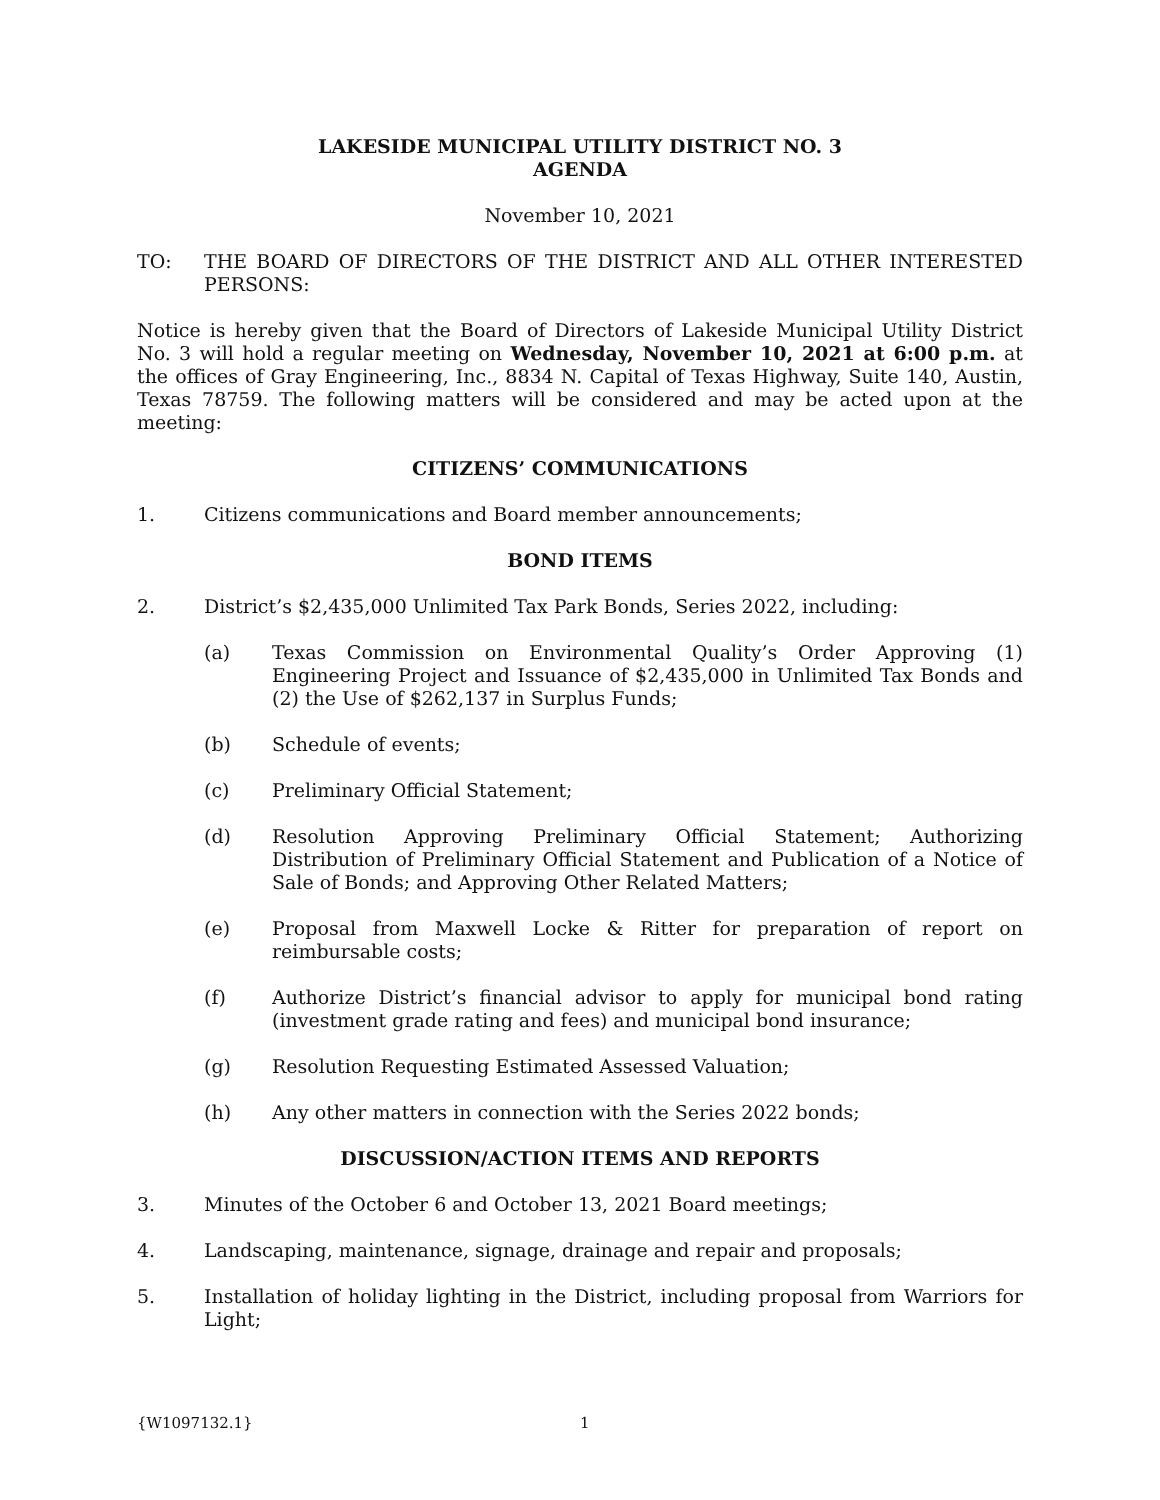LAKESIDE MUNICIPAL UTILITY DISTRICT NO. 3
AGENDA
November 10, 2021
TO: THE BOARD OF DIRECTORS OF THE DISTRICT AND ALL OTHER INTERESTED PERSONS:
Notice is hereby given that the Board of Directors of Lakeside Municipal Utility District No. 3 will hold a regular meeting on Wednesday, November 10, 2021 at 6:00 p.m. at the offices of Gray Engineering, Inc., 8834 N. Capital of Texas Highway, Suite 140, Austin, Texas 78759. The following matters will be considered and may be acted upon at the meeting:
CITIZENS’ COMMUNICATIONS
1. Citizens communications and Board member announcements;
BOND ITEMS
2. District’s $2,435,000 Unlimited Tax Park Bonds, Series 2022, including:
(a) Texas Commission on Environmental Quality’s Order Approving (1) Engineering Project and Issuance of $2,435,000 in Unlimited Tax Bonds and (2) the Use of $262,137 in Surplus Funds;
(b) Schedule of events;
(c) Preliminary Official Statement;
(d) Resolution Approving Preliminary Official Statement; Authorizing Distribution of Preliminary Official Statement and Publication of a Notice of Sale of Bonds; and Approving Other Related Matters;
(e) Proposal from Maxwell Locke & Ritter for preparation of report on reimbursable costs;
(f) Authorize District’s financial advisor to apply for municipal bond rating (investment grade rating and fees) and municipal bond insurance;
(g) Resolution Requesting Estimated Assessed Valuation;
(h) Any other matters in connection with the Series 2022 bonds;
DISCUSSION/ACTION ITEMS AND REPORTS
3. Minutes of the October 6 and October 13, 2021 Board meetings;
4. Landscaping, maintenance, signage, drainage and repair and proposals;
5. Installation of holiday lighting in the District, including proposal from Warriors for Light;
{W1097132.1} 1